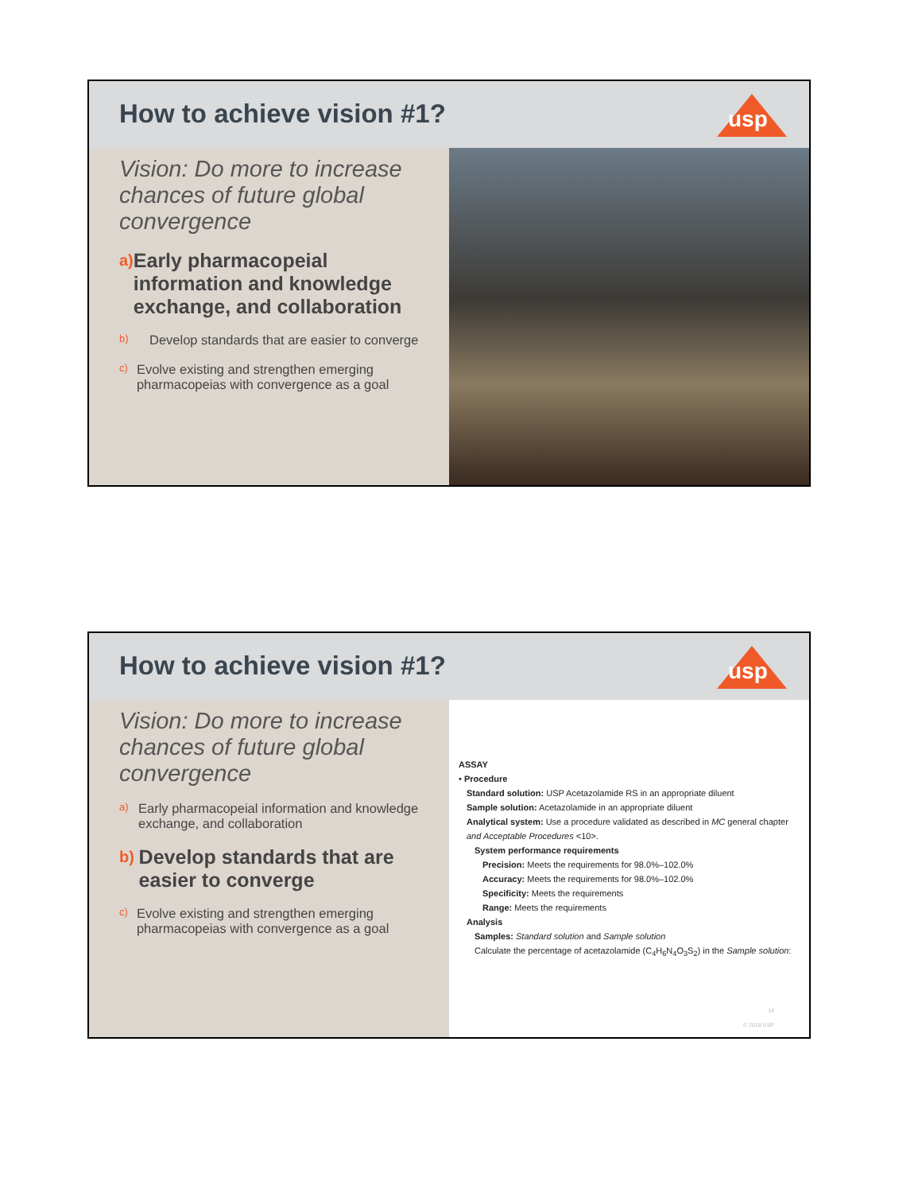How to achieve vision #1?
usp
Vision: Do more to increase chances of future global convergence
a)
Early pharmacopeial information and knowledge exchange, and collaboration
b)
Develop standards that are easier to converge
c)
Evolve existing and strengthen emerging pharmacopeias with convergence as a goal
How to achieve vision #1?
usp
Vision: Do more to increase chances of future global convergence
a)
Early pharmacopeial information and knowledge exchange, and collaboration
b)
Develop standards that are easier to converge
c)
Evolve existing and strengthen emerging pharmacopeias with convergence as a goal
ASSAY
• Procedure
Standard solution: USP Acetazolamide RS in an appropriate diluent
Sample solution: Acetazolamide in an appropriate diluent
Analytical system: Use a procedure validated as described in MC general chapter and Acceptable Procedures <10>.
System performance requirements
Precision: Meets the requirements for 98.0%–102.0%
Accuracy: Meets the requirements for 98.0%–102.0%
Specificity: Meets the requirements
Range: Meets the requirements
Analysis
Samples: Standard solution and Sample solution
Calculate the percentage of acetazolamide (C<sub>4</sub>H<sub>6</sub>N<sub>4</sub>O<sub>3</sub>S<sub>2</sub>) in the Sample solution:
14
© 2018 USP